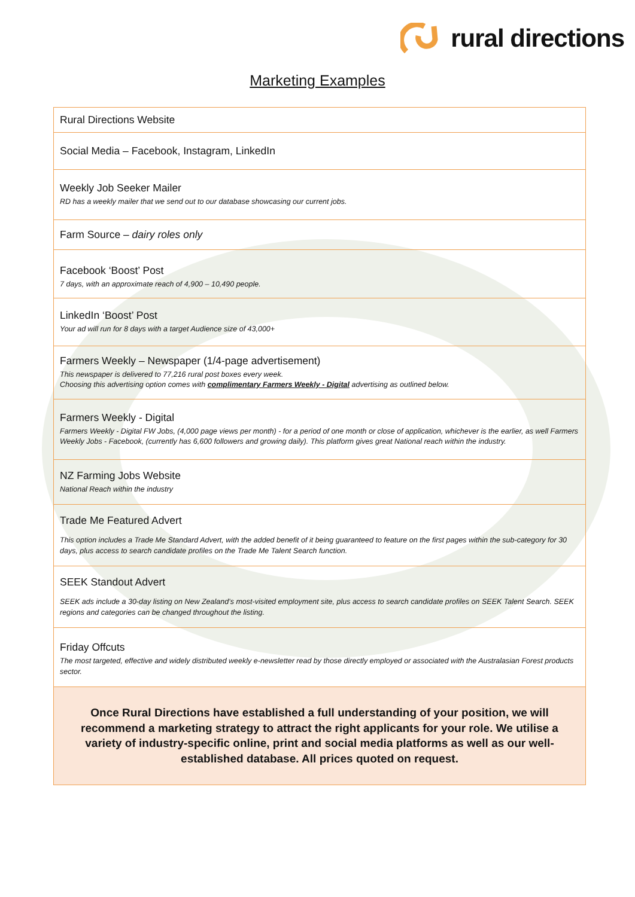rural directions
Marketing Examples
| Rural Directions Website |
| Social Media – Facebook, Instagram, LinkedIn |
| Weekly Job Seeker Mailer RD has a weekly mailer that we send out to our database showcasing our current jobs. |
| Farm Source – dairy roles only |
| Facebook ‘Boost’ Post 7 days, with an approximate reach of 4,900 – 10,490 people. |
| LinkedIn ‘Boost’ Post Your ad will run for 8 days with a target Audience size of 43,000+ |
| Farmers Weekly – Newspaper (1/4-page advertisement) This newspaper is delivered to 77,216 rural post boxes every week. Choosing this advertising option comes with complimentary Farmers Weekly - Digital advertising as outlined below. |
| Farmers Weekly - Digital Farmers Weekly - Digital FW Jobs, (4,000 page views per month) - for a period of one month or close of application, whichever is the earlier, as well Farmers Weekly Jobs - Facebook, (currently has 6,600 followers and growing daily). This platform gives great National reach within the industry. |
| NZ Farming Jobs Website National Reach within the industry |
| Trade Me Featured Advert This option includes a Trade Me Standard Advert, with the added benefit of it being guaranteed to feature on the first pages within the sub-category for 30 days, plus access to search candidate profiles on the Trade Me Talent Search function. |
| SEEK Standout Advert SEEK ads include a 30-day listing on New Zealand’s most-visited employment site, plus access to search candidate profiles on SEEK Talent Search. SEEK regions and categories can be changed throughout the listing. |
| Friday Offcuts The most targeted, effective and widely distributed weekly e-newsletter read by those directly employed or associated with the Australasian Forest products sector. |
| Once Rural Directions have established a full understanding of your position, we will recommend a marketing strategy to attract the right applicants for your role. We utilise a variety of industry-specific online, print and social media platforms as well as our well-established database. All prices quoted on request. |